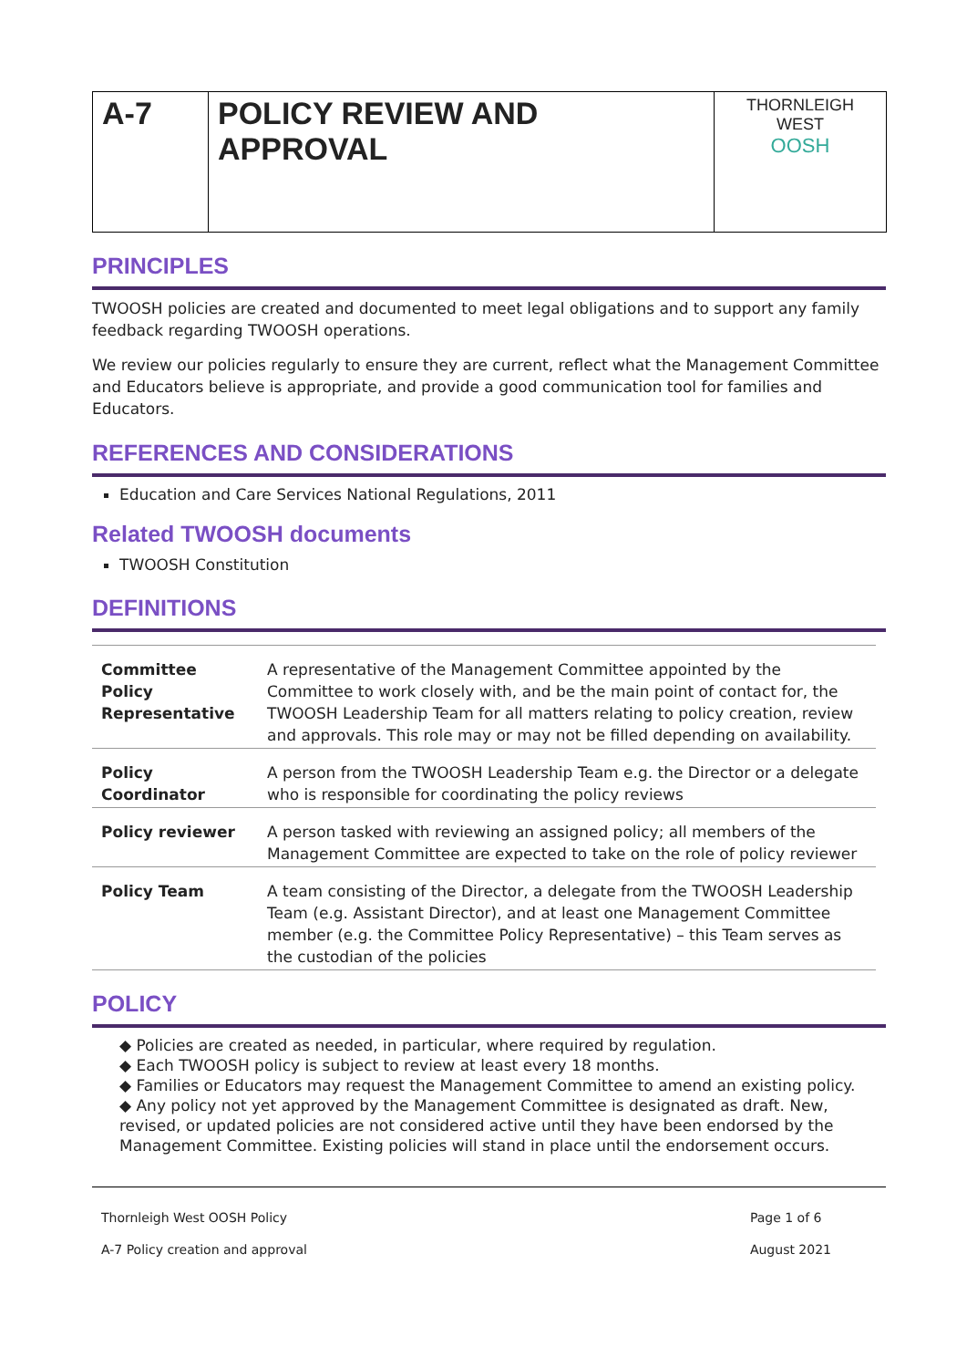| A-7 | POLICY REVIEW AND APPROVAL | THORNLEIGH WEST OOSH |
PRINCIPLES
TWOOSH policies are created and documented to meet legal obligations and to support any family feedback regarding TWOOSH operations.
We review our policies regularly to ensure they are current, reflect what the Management Committee and Educators believe is appropriate, and provide a good communication tool for families and Educators.
REFERENCES AND CONSIDERATIONS
Education and Care Services National Regulations, 2011
Related TWOOSH documents
TWOOSH Constitution
DEFINITIONS
| Committee Policy Representative | A representative of the Management Committee appointed by the Committee to work closely with, and be the main point of contact for, the TWOOSH Leadership Team for all matters relating to policy creation, review and approvals. This role may or may not be filled depending on availability. |
| Policy Coordinator | A person from the TWOOSH Leadership Team e.g. the Director or a delegate who is responsible for coordinating the policy reviews |
| Policy reviewer | A person tasked with reviewing an assigned policy; all members of the Management Committee are expected to take on the role of policy reviewer |
| Policy Team | A team consisting of the Director, a delegate from the TWOOSH Leadership Team (e.g. Assistant Director), and at least one Management Committee member (e.g. the Committee Policy Representative) – this Team serves as the custodian of the policies |
POLICY
◆ Policies are created as needed, in particular, where required by regulation.
◆ Each TWOOSH policy is subject to review at least every 18 months.
◆ Families or Educators may request the Management Committee to amend an existing policy.
◆ Any policy not yet approved by the Management Committee is designated as draft. New, revised, or updated policies are not considered active until they have been endorsed by the Management Committee. Existing policies will stand in place until the endorsement occurs.
Thornleigh West OOSH Policy
A-7 Policy creation and approval
Page 1 of 6
August 2021